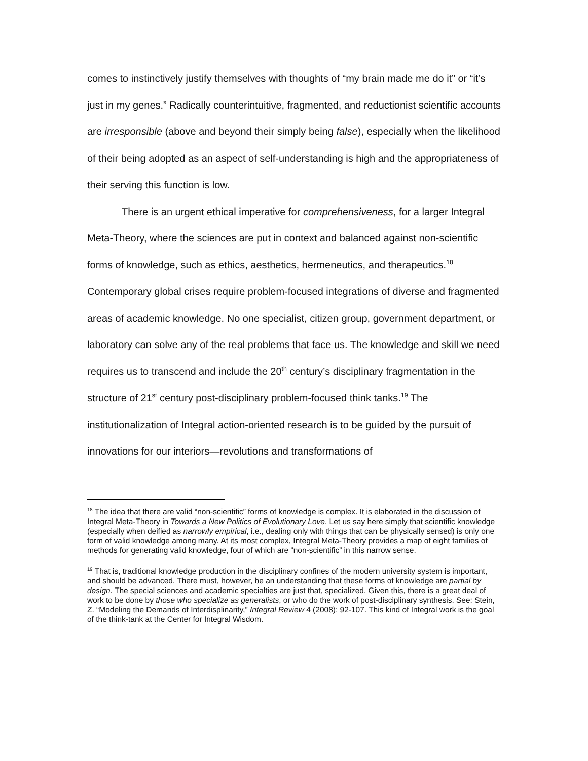comes to instinctively justify themselves with thoughts of “my brain made me do it” or “it’s just in my genes.” Radically counterintuitive, fragmented, and reductionist scientific accounts are irresponsible (above and beyond their simply being false), especially when the likelihood of their being adopted as an aspect of self-understanding is high and the appropriateness of their serving this function is low.
There is an urgent ethical imperative for comprehensiveness, for a larger Integral Meta-Theory, where the sciences are put in context and balanced against non-scientific forms of knowledge, such as ethics, aesthetics, hermeneutics, and therapeutics.<sup>18</sup> Contemporary global crises require problem-focused integrations of diverse and fragmented areas of academic knowledge. No one specialist, citizen group, government department, or laboratory can solve any of the real problems that face us. The knowledge and skill we need requires us to transcend and include the 20<sup>th</sup> century’s disciplinary fragmentation in the structure of 21<sup>st</sup> century post-disciplinary problem-focused think tanks.<sup>19</sup> The institutionalization of Integral action-oriented research is to be guided by the pursuit of innovations for our interiors—revolutions and transformations of
<sup>18</sup> The idea that there are valid “non-scientific” forms of knowledge is complex. It is elaborated in the discussion of Integral Meta-Theory in Towards a New Politics of Evolutionary Love. Let us say here simply that scientific knowledge (especially when deified as narrowly empirical, i.e., dealing only with things that can be physically sensed) is only one form of valid knowledge among many. At its most complex, Integral Meta-Theory provides a map of eight families of methods for generating valid knowledge, four of which are “non-scientific” in this narrow sense.
<sup>19</sup> That is, traditional knowledge production in the disciplinary confines of the modern university system is important, and should be advanced. There must, however, be an understanding that these forms of knowledge are partial by design. The special sciences and academic specialties are just that, specialized. Given this, there is a great deal of work to be done by those who specialize as generalists, or who do the work of post-disciplinary synthesis. See: Stein, Z. “Modeling the Demands of Interdisplinarity,” Integral Review 4 (2008): 92-107. This kind of Integral work is the goal of the think-tank at the Center for Integral Wisdom.